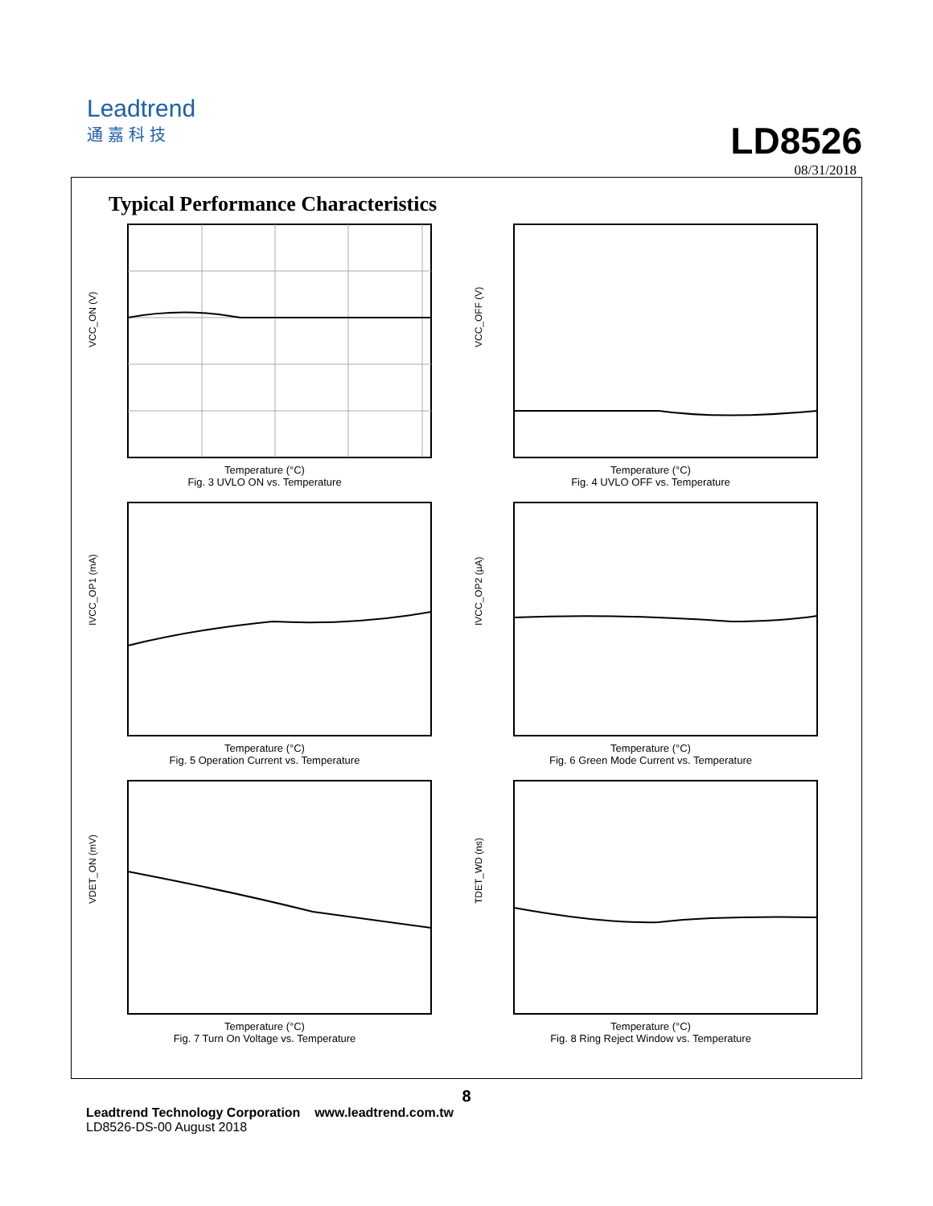Leadtrend
通嘉科技
LD8526
08/31/2018
Typical Performance Characteristics
VCC_ON (V)
Temperature (°C)
Fig. 3 UVLO ON vs. Temperature
VCC_OFF (V)
Temperature (°C)
Fig. 4 UVLO OFF vs. Temperature
IVCC_OP1 (mA)
Temperature (°C)
Fig. 5 Operation Current vs. Temperature
IVCC_OP2 (µA)
Temperature (°C)
Fig. 6 Green Mode Current vs. Temperature
VDET_ON (mV)
Temperature (°C)
Fig. 7 Turn On Voltage vs. Temperature
TDET_WD (ns)
Temperature (°C)
Fig. 8 Ring Reject Window vs. Temperature
8
Leadtrend Technology Corporation www.leadtrend.com.tw
LD8526-DS-00 August 2018